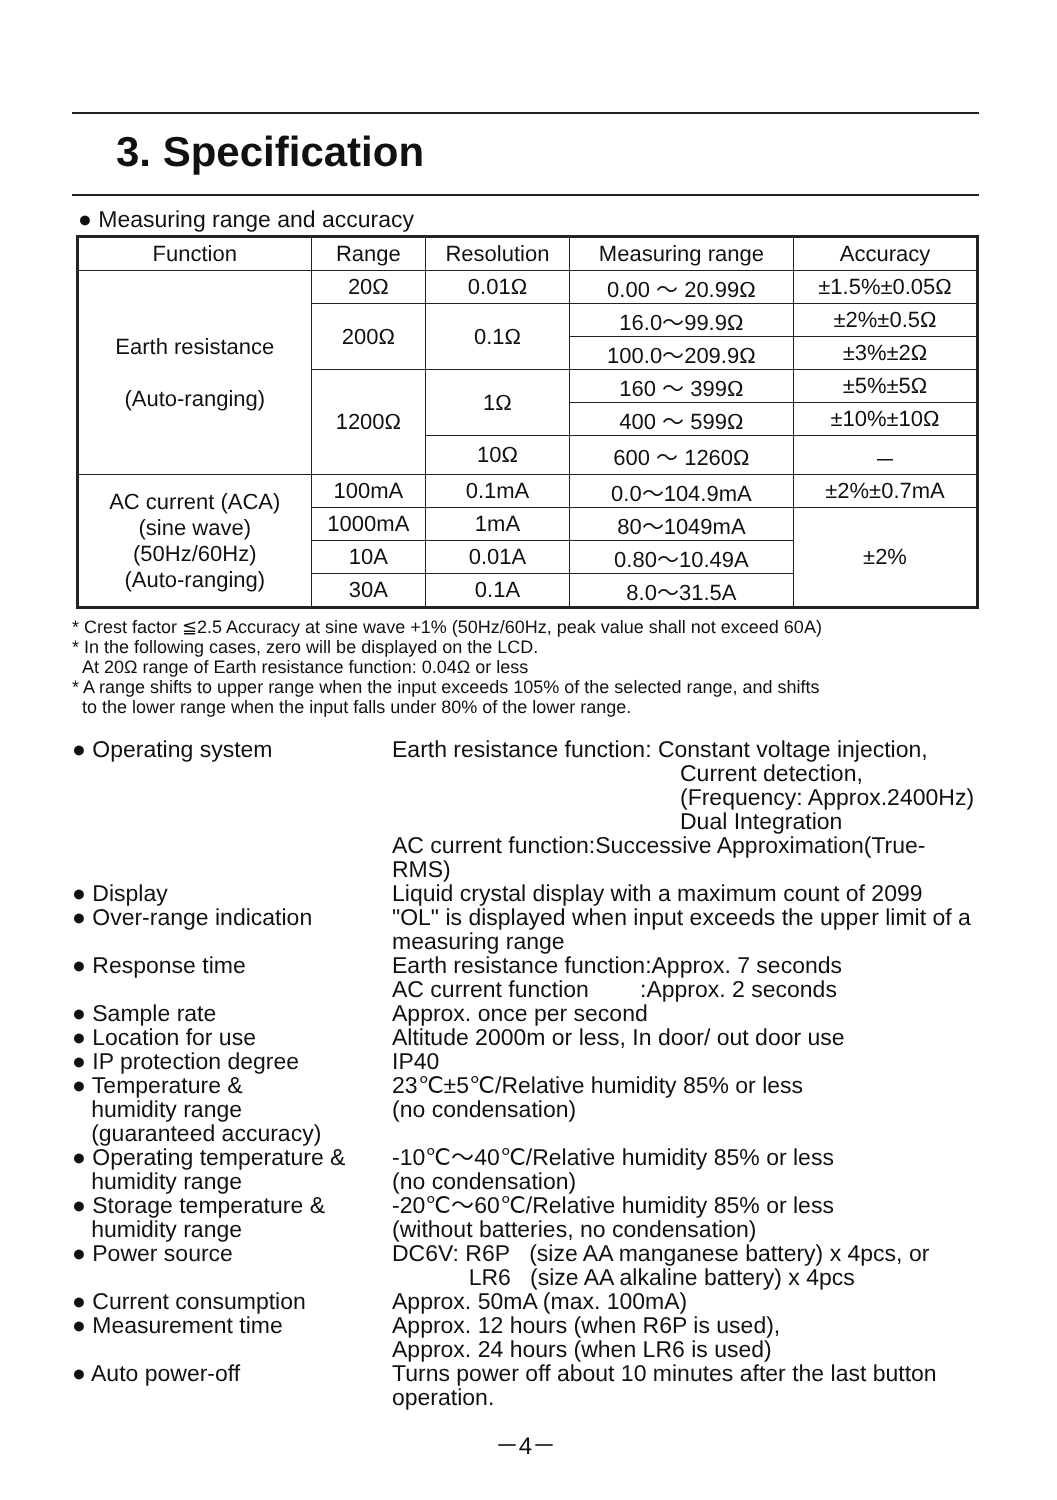3. Specification
● Measuring range and accuracy
| Function | Range | Resolution | Measuring range | Accuracy |
| --- | --- | --- | --- | --- |
| Earth resistance (Auto-ranging) | 20Ω | 0.01Ω | 0.00 ～ 20.99Ω | ±1.5%±0.05Ω |
| | 200Ω | 0.1Ω | 16.0～99.9Ω | ±2%±0.5Ω |
| | | | 100.0～209.9Ω | ±3%±2Ω |
| | 1200Ω | 1Ω | 160 ～ 399Ω | ±5%±5Ω |
| | | | 400 ～ 599Ω | ±10%±10Ω |
| | | 10Ω | 600 ～ 1260Ω | － |
| AC current (ACA) (sine wave) (50Hz/60Hz) (Auto-ranging) | 100mA | 0.1mA | 0.0～104.9mA | ±2%±0.7mA |
| | 1000mA | 1mA | 80～1049mA | ±2% |
| | 10A | 0.01A | 0.80～10.49A | |
| | 30A | 0.1A | 8.0～31.5A | |
* Crest factor ≦2.5 Accuracy at sine wave +1% (50Hz/60Hz, peak value shall not exceed 60A)
* In the following cases, zero will be displayed on the LCD.
At 20Ω range of Earth resistance function: 0.04Ω or less
* A range shifts to upper range when the input exceeds 105% of the selected range, and shifts
to the lower range when the input falls under 80% of the lower range.
| ● Operating system | Earth resistance function: Constant voltage injection, Current detection, (Frequency: Approx.2400Hz) Dual Integration AC current function:Successive Approximation(True-RMS) |
| ● Display | Liquid crystal display with a maximum count of 2099 |
| ● Over-range indication | "OL" is displayed when input exceeds the upper limit of a measuring range |
| ● Response time | Earth resistance function:Approx. 7 seconds AC current function :Approx. 2 seconds |
| ● Sample rate | Approx. once per second |
| ● Location for use | Altitude 2000m or less, In door/ out door use |
| ● IP protection degree | IP40 |
| ● Temperature & humidity range (guaranteed accuracy) | 23℃±5℃/Relative humidity 85% or less (no condensation) |
| ● Operating temperature & humidity range | -10℃～40℃/Relative humidity 85% or less (no condensation) |
| ● Storage temperature & humidity range | -20℃～60℃/Relative humidity 85% or less (without batteries, no condensation) |
| ● Power source | DC6V: R6P (size AA manganese battery) x 4pcs, or LR6 (size AA alkaline battery) x 4pcs |
| ● Current consumption | Approx. 50mA (max. 100mA) |
| ● Measurement time | Approx. 12 hours (when R6P is used), Approx. 24 hours (when LR6 is used) |
| ● Auto power-off | Turns power off about 10 minutes after the last button operation. |
－4－